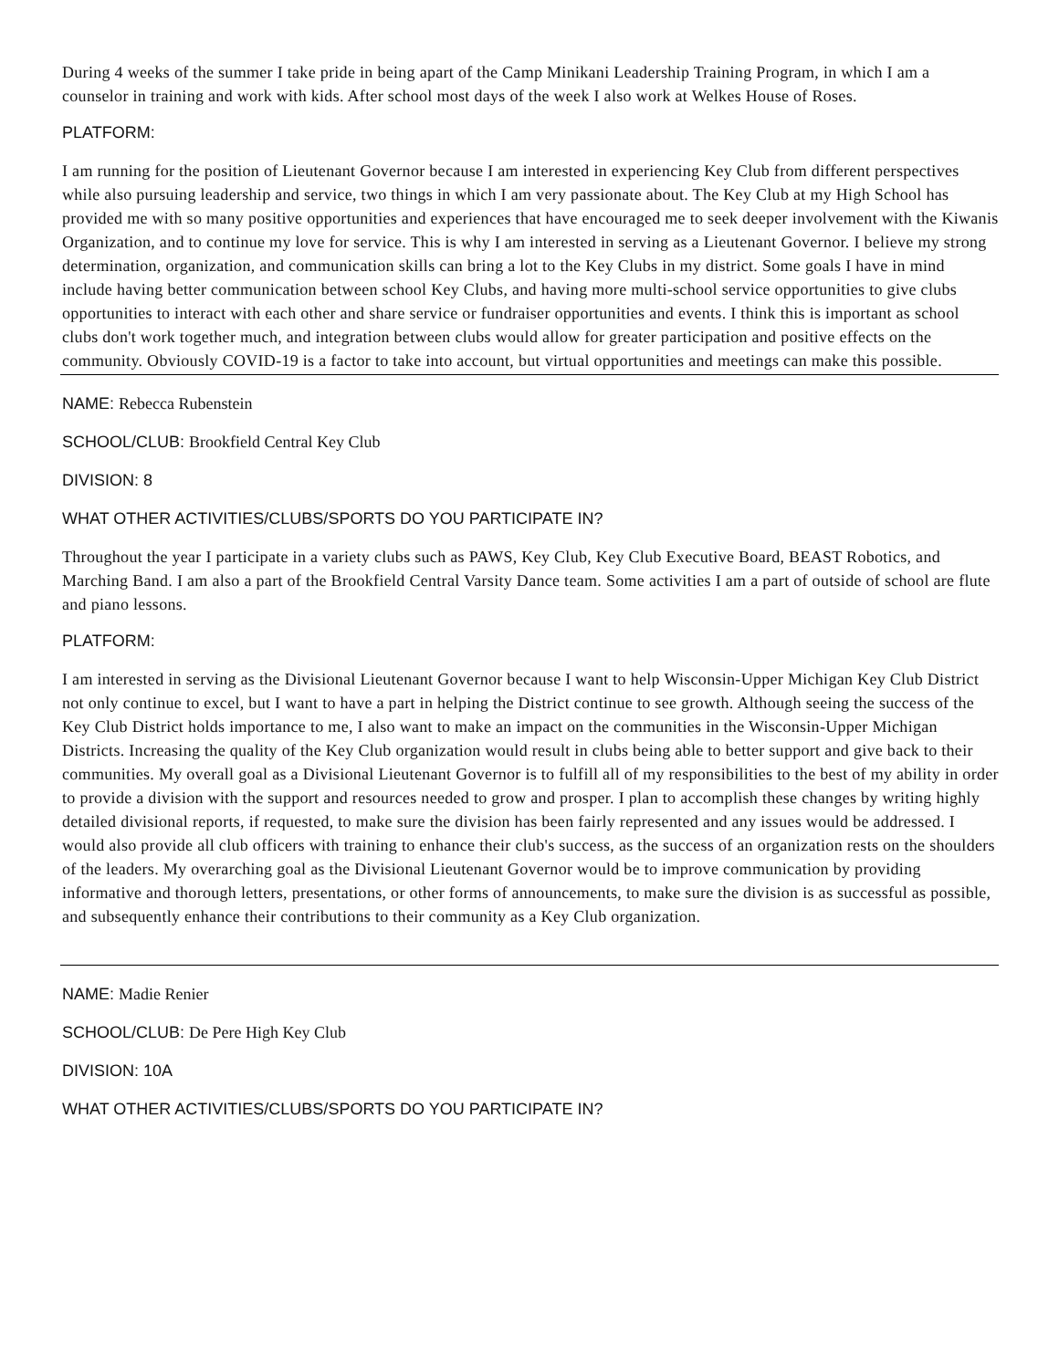During 4 weeks of the summer I take pride in being apart of the Camp Minikani Leadership Training Program, in which I am a counselor in training and work with kids. After school most days of the week I also work at Welkes House of Roses.
PLATFORM:
I am running for the position of Lieutenant Governor because I am interested in experiencing Key Club from different perspectives while also pursuing leadership and service, two things in which I am very passionate about. The Key Club at my High School has provided me with so many positive opportunities and experiences that have encouraged me to seek deeper involvement with the Kiwanis Organization, and to continue my love for service. This is why I am interested in serving as a Lieutenant Governor. I believe my strong determination, organization, and communication skills can bring a lot to the Key Clubs in my district. Some goals I have in mind include having better communication between school Key Clubs, and having more multi-school service opportunities to give clubs opportunities to interact with each other and share service or fundraiser opportunities and events. I think this is important as school clubs don't work together much, and integration between clubs would allow for greater participation and positive effects on the community. Obviously COVID-19 is a factor to take into account, but virtual opportunities and meetings can make this possible.
NAME: Rebecca Rubenstein
SCHOOL/CLUB: Brookfield Central Key Club
DIVISION: 8
WHAT OTHER ACTIVITIES/CLUBS/SPORTS DO YOU PARTICIPATE IN?
Throughout the year I participate in a variety clubs such as PAWS, Key Club, Key Club Executive Board, BEAST Robotics, and Marching Band. I am also a part of the Brookfield Central Varsity Dance team. Some activities I am a part of outside of school are flute and piano lessons.
PLATFORM:
I am interested in serving as the Divisional Lieutenant Governor because I want to help Wisconsin-Upper Michigan Key Club District not only continue to excel, but I want to have a part in helping the District continue to see growth. Although seeing the success of the Key Club District holds importance to me, I also want to make an impact on the communities in the Wisconsin-Upper Michigan Districts. Increasing the quality of the Key Club organization would result in clubs being able to better support and give back to their communities. My overall goal as a Divisional Lieutenant Governor is to fulfill all of my responsibilities to the best of my ability in order to provide a division with the support and resources needed to grow and prosper. I plan to accomplish these changes by writing highly detailed divisional reports, if requested, to make sure the division has been fairly represented and any issues would be addressed. I would also provide all club officers with training to enhance their club's success, as the success of an organization rests on the shoulders of the leaders. My overarching goal as the Divisional Lieutenant Governor would be to improve communication by providing informative and thorough letters, presentations, or other forms of announcements, to make sure the division is as successful as possible, and subsequently enhance their contributions to their community as a Key Club organization.
NAME: Madie Renier
SCHOOL/CLUB: De Pere High Key Club
DIVISION: 10A
WHAT OTHER ACTIVITIES/CLUBS/SPORTS DO YOU PARTICIPATE IN?